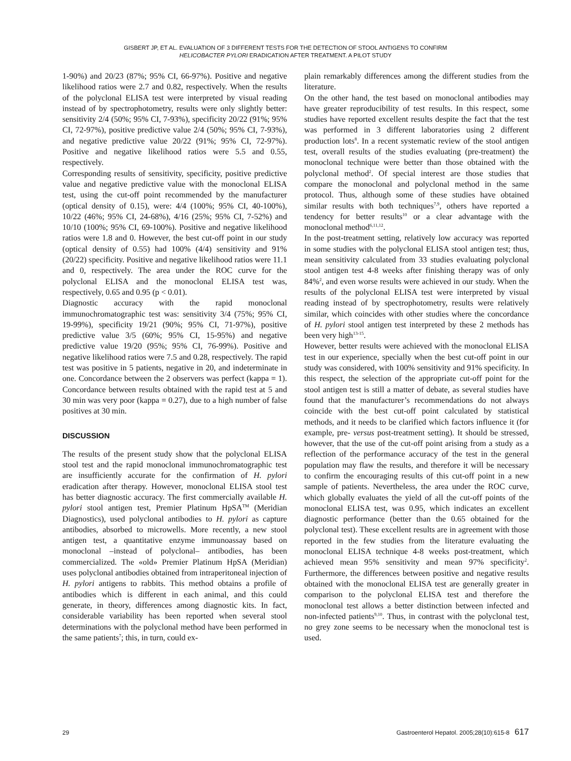GISBERT JP, ET AL. EVALUATION OF 3 DIFFERENT TESTS FOR THE DETECTION OF STOOL ANTIGENS TO CONFIRM
HELICOBACTER PYLORI ERADICATION AFTER TREATMENT. A PILOT STUDY
1-90%) and 20/23 (87%; 95% CI, 66-97%). Positive and negative likelihood ratios were 2.7 and 0.82, respectively. When the results of the polyclonal ELISA test were interpreted by visual reading instead of by spectrophotometry, results were only slightly better: sensitivity 2/4 (50%; 95% CI, 7-93%), specificity 20/22 (91%; 95% CI, 72-97%), positive predictive value 2/4 (50%; 95% CI, 7-93%), and negative predictive value 20/22 (91%; 95% CI, 72-97%). Positive and negative likelihood ratios were 5.5 and 0.55, respectively.
Corresponding results of sensitivity, specificity, positive predictive value and negative predictive value with the monoclonal ELISA test, using the cut-off point recommended by the manufacturer (optical density of 0.15), were: 4/4 (100%; 95% CI, 40-100%), 10/22 (46%; 95% CI, 24-68%), 4/16 (25%; 95% CI, 7-52%) and 10/10 (100%; 95% CI, 69-100%). Positive and negative likelihood ratios were 1.8 and 0. However, the best cut-off point in our study (optical density of 0.55) had 100% (4/4) sensitivity and 91% (20/22) specificity. Positive and negative likelihood ratios were 11.1 and 0, respectively. The area under the ROC curve for the polyclonal ELISA and the monoclonal ELISA test was, respectively, 0.65 and 0.95 (p < 0.01).
Diagnostic accuracy with the rapid monoclonal immunochromatographic test was: sensitivity 3/4 (75%; 95% CI, 19-99%), specificity 19/21 (90%; 95% CI, 71-97%), positive predictive value 3/5 (60%; 95% CI, 15-95%) and negative predictive value 19/20 (95%; 95% CI, 76-99%). Positive and negative likelihood ratios were 7.5 and 0.28, respectively. The rapid test was positive in 5 patients, negative in 20, and indeterminate in one. Concordance between the 2 observers was perfect (kappa = 1). Concordance between results obtained with the rapid test at 5 and 30 min was very poor (kappa = 0.27), due to a high number of false positives at 30 min.
DISCUSSION
The results of the present study show that the polyclonal ELISA stool test and the rapid monoclonal immunochromatographic test are insufficiently accurate for the confirmation of H. pylori eradication after therapy. However, monoclonal ELISA stool test has better diagnostic accuracy. The first commercially available H. pylori stool antigen test, Premier Platinum HpSA<sup>TM</sup> (Meridian Diagnostics), used polyclonal antibodies to H. pylori as capture antibodies, absorbed to microwells. More recently, a new stool antigen test, a quantitative enzyme immunoassay based on monoclonal –instead of polyclonal– antibodies, has been commercialized. The «old» Premier Platinum HpSA (Meridian) uses polyclonal antibodies obtained from intraperitoneal injection of H. pylori antigens to rabbits. This method obtains a profile of antibodies which is different in each animal, and this could generate, in theory, differences among diagnostic kits. In fact, considerable variability has been reported when several stool determinations with the polyclonal method have been performed in the same patients<sup>7</sup>; this, in turn, could ex-
plain remarkably differences among the different studies from the literature.
On the other hand, the test based on monoclonal antibodies may have greater reproducibility of test results. In this respect, some studies have reported excellent results despite the fact that the test was performed in 3 different laboratories using 2 different production lots<sup>8</sup>. In a recent systematic review of the stool antigen test, overall results of the studies evaluating (pre-treatment) the monoclonal technique were better than those obtained with the polyclonal method<sup>2</sup>. Of special interest are those studies that compare the monoclonal and polyclonal method in the same protocol. Thus, although some of these studies have obtained similar results with both techniques<sup>7,9</sup>, others have reported a tendency for better results<sup>10</sup> or a clear advantage with the monoclonal method<sup>6,11,12</sup>.
In the post-treatment setting, relatively low accuracy was reported in some studies with the polyclonal ELISA stool antigen test; thus, mean sensitivity calculated from 33 studies evaluating polyclonal stool antigen test 4-8 weeks after finishing therapy was of only 84%<sup>2</sup>, and even worse results were achieved in our study. When the results of the polyclonal ELISA test were interpreted by visual reading instead of by spectrophotometry, results were relatively similar, which coincides with other studies where the concordance of H. pylori stool antigen test interpreted by these 2 methods has been very high<sup>13-15</sup>.
However, better results were achieved with the monoclonal ELISA test in our experience, specially when the best cut-off point in our study was considered, with 100% sensitivity and 91% specificity. In this respect, the selection of the appropriate cut-off point for the stool antigen test is still a matter of debate, as several studies have found that the manufacturer’s recommendations do not always coincide with the best cut-off point calculated by statistical methods, and it needs to be clarified which factors influence it (for example, pre- versus post-treatment setting). It should be stressed, however, that the use of the cut-off point arising from a study as a reflection of the performance accuracy of the test in the general population may flaw the results, and therefore it will be necessary to confirm the encouraging results of this cut-off point in a new sample of patients. Nevertheless, the area under the ROC curve, which globally evaluates the yield of all the cut-off points of the monoclonal ELISA test, was 0.95, which indicates an excellent diagnostic performance (better than the 0.65 obtained for the polyclonal test). These excellent results are in agreement with those reported in the few studies from the literature evaluating the monoclonal ELISA technique 4-8 weeks post-treatment, which achieved mean 95% sensitivity and mean 97% specificity<sup>2</sup>. Furthermore, the differences between positive and negative results obtained with the monoclonal ELISA test are generally greater in comparison to the polyclonal ELISA test and therefore the monoclonal test allows a better distinction between infected and non-infected patients<sup>9,10</sup>. Thus, in contrast with the polyclonal test, no grey zone seems to be necessary when the monoclonal test is used.
29 Gastroenterol Hepatol. 2005;28(10):615-8 617